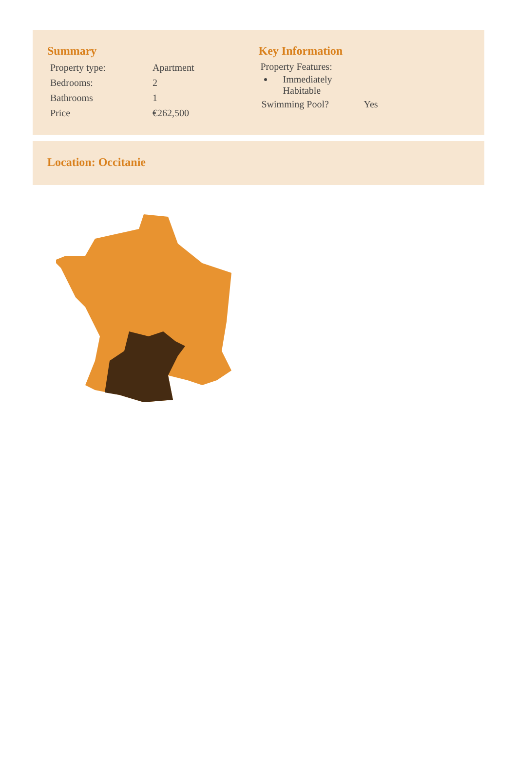Summary
| Property type: | Apartment |
| Bedrooms: | 2 |
| Bathrooms | 1 |
| Price | €262,500 |
Key Information
Property Features:
Immediately Habitable
| Swimming Pool? | Yes |
Location: Occitanie